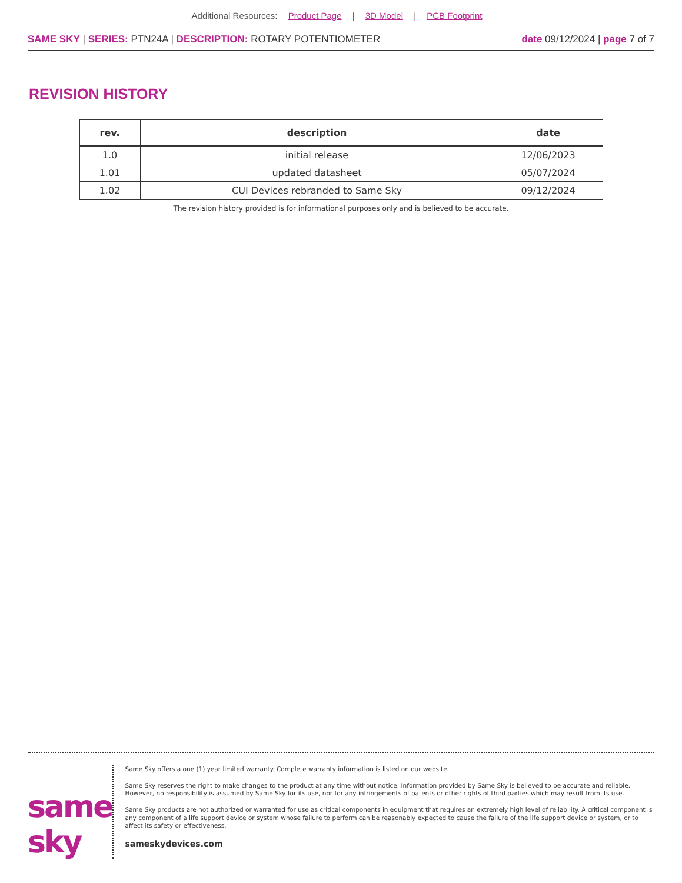Additional Resources: Product Page | 3D Model | PCB Footprint
SAME SKY | SERIES: PTN24A | DESCRIPTION: ROTARY POTENTIOMETER
date 09/12/2024 | page 7 of 7
REVISION HISTORY
| rev. | description | date |
| --- | --- | --- |
| 1.0 | initial release | 12/06/2023 |
| 1.01 | updated datasheet | 05/07/2024 |
| 1.02 | CUI Devices rebranded to Same Sky | 09/12/2024 |
The revision history provided is for informational purposes only and is believed to be accurate.
same sky
Same Sky offers a one (1) year limited warranty. Complete warranty information is listed on our website.
Same Sky reserves the right to make changes to the product at any time without notice. Information provided by Same Sky is believed to be accurate and reliable. However, no responsibility is assumed by Same Sky for its use, nor for any infringements of patents or other rights of third parties which may result from its use.
Same Sky products are not authorized or warranted for use as critical components in equipment that requires an extremely high level of reliability. A critical component is any component of a life support device or system whose failure to perform can be reasonably expected to cause the failure of the life support device or system, or to affect its safety or effectiveness.
sameskydevices.com